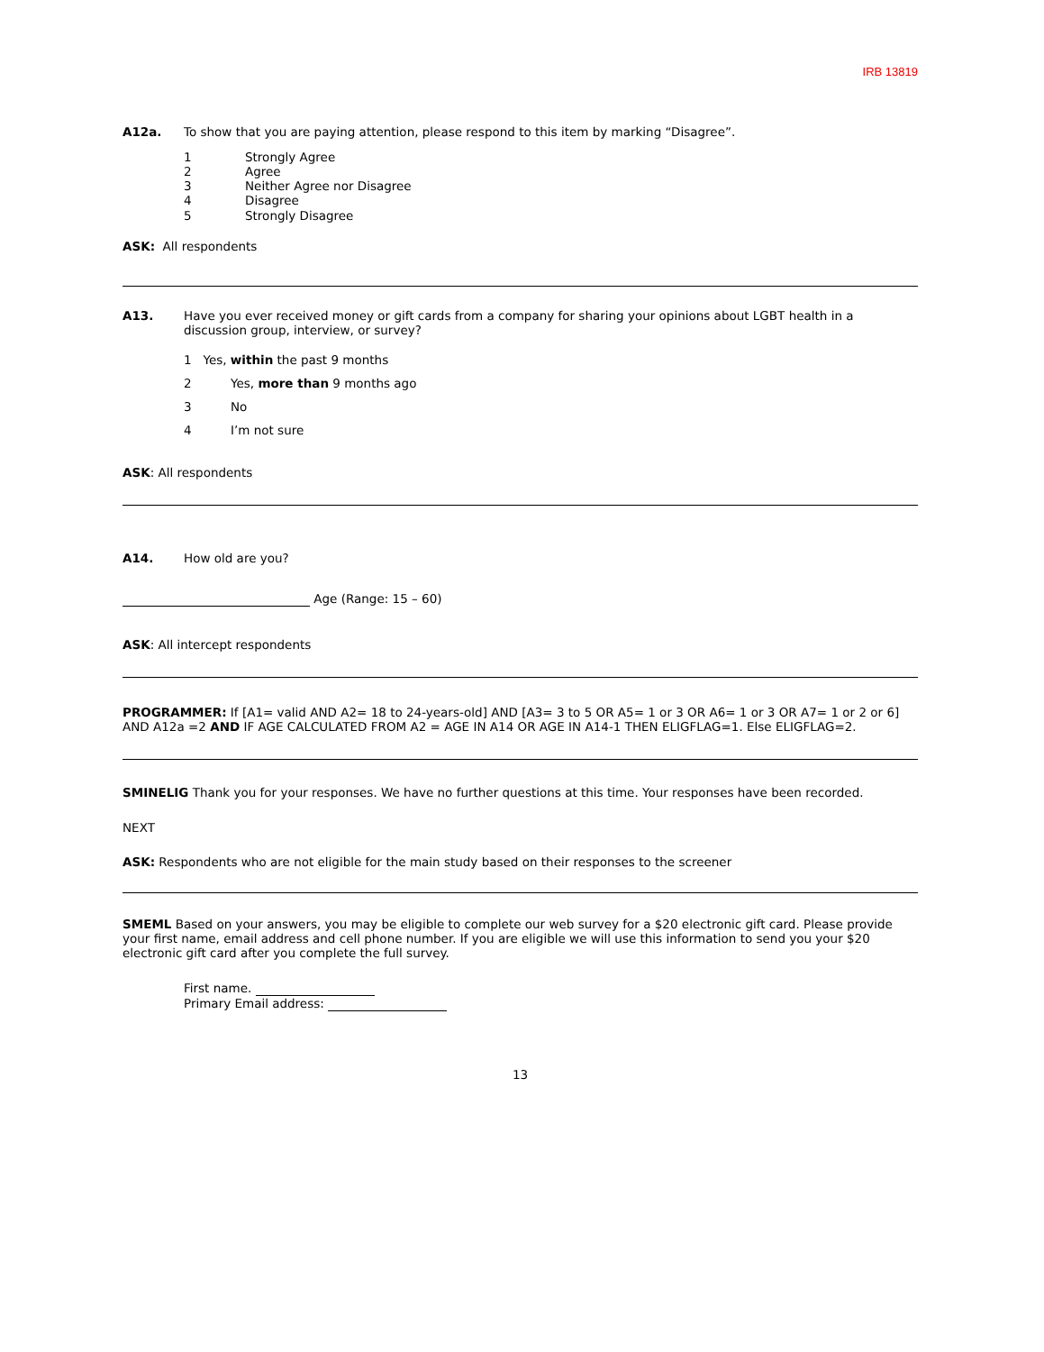IRB 13819
A12a. To show that you are paying attention, please respond to this item by marking “Disagree”.
1 Strongly Agree
2 Agree
3 Neither Agree nor Disagree
4 Disagree
5 Strongly Disagree
ASK: All respondents
A13. Have you ever received money or gift cards from a company for sharing your opinions about LGBT health in a discussion group, interview, or survey?
1 Yes, within the past 9 months
2 Yes, more than 9 months ago
3 No
4 I’m not sure
ASK: All respondents
A14. How old are you?
Age (Range: 15 – 60)
ASK: All intercept respondents
PROGRAMMER: If [A1= valid AND A2= 18 to 24-years-old] AND [A3= 3 to 5 OR A5= 1 or 3 OR A6= 1 or 3 OR A7= 1 or 2 or 6] AND A12a =2 AND IF AGE CALCULATED FROM A2 = AGE IN A14 OR AGE IN A14-1 THEN ELIGFLAG=1. Else ELIGFLAG=2.
SMINELIG Thank you for your responses. We have no further questions at this time. Your responses have been recorded.
NEXT
ASK: Respondents who are not eligible for the main study based on their responses to the screener
SMEML Based on your answers, you may be eligible to complete our web survey for a $20 electronic gift card. Please provide your first name, email address and cell phone number. If you are eligible we will use this information to send you your $20 electronic gift card after you complete the full survey.
First name.
Primary Email address:
13